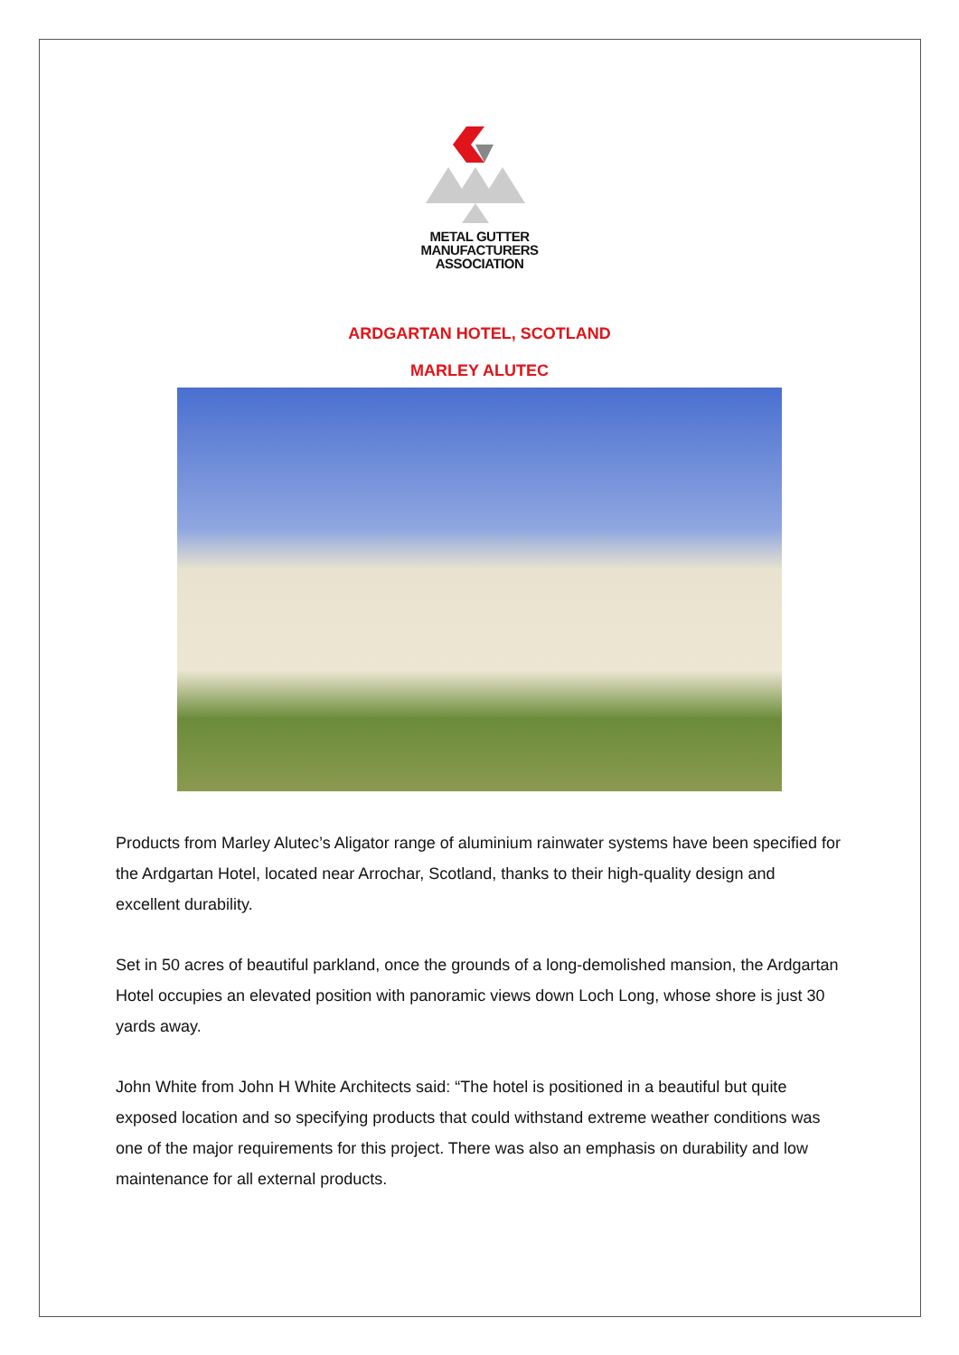METAL GUTTER
MANUFACTURERS
ASSOCIATION
ARDGARTAN HOTEL, SCOTLAND
MARLEY ALUTEC
Products from Marley Alutec’s Aligator range of aluminium rainwater systems have been specified for the Ardgartan Hotel, located near Arrochar, Scotland, thanks to their high-quality design and excellent durability.
Set in 50 acres of beautiful parkland, once the grounds of a long-demolished mansion, the Ardgartan Hotel occupies an elevated position with panoramic views down Loch Long, whose shore is just 30 yards away.
John White from John H White Architects said: “The hotel is positioned in a beautiful but quite exposed location and so specifying products that could withstand extreme weather conditions was one of the major requirements for this project. There was also an emphasis on durability and low maintenance for all external products.